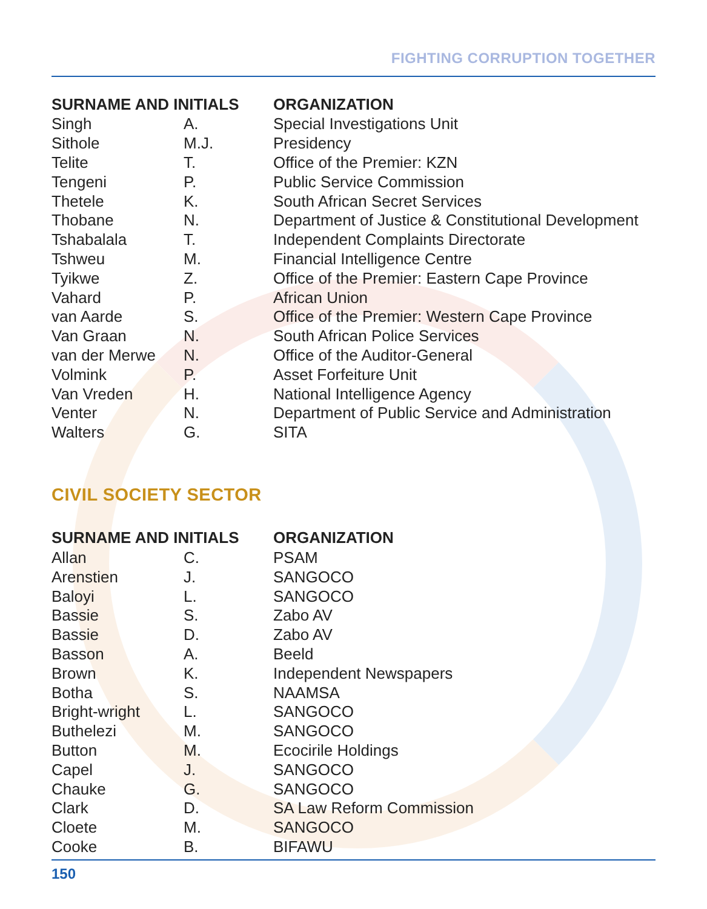FIGHTING CORRUPTION TOGETHER
| SURNAME AND INITIALS | | ORGANIZATION |
| --- | --- | --- |
| Singh | A. | Special Investigations Unit |
| Sithole | M.J. | Presidency |
| Telite | T. | Office of the Premier: KZN |
| Tengeni | P. | Public Service Commission |
| Thetele | K. | South African Secret Services |
| Thobane | N. | Department of Justice & Constitutional Development |
| Tshabalala | T. | Independent Complaints Directorate |
| Tshweu | M. | Financial Intelligence Centre |
| Tyikwe | Z. | Office of the Premier: Eastern Cape Province |
| Vahard | P. | African Union |
| van Aarde | S. | Office of the Premier: Western Cape Province |
| Van Graan | N. | South African Police Services |
| van der Merwe | N. | Office of the Auditor-General |
| Volmink | P. | Asset Forfeiture Unit |
| Van Vreden | H. | National Intelligence Agency |
| Venter | N. | Department of Public Service and Administration |
| Walters | G. | SITA |
CIVIL SOCIETY SECTOR
| SURNAME AND INITIALS | | ORGANIZATION |
| --- | --- | --- |
| Allan | C. | PSAM |
| Arenstien | J. | SANGOCO |
| Baloyi | L. | SANGOCO |
| Bassie | S. | Zabo AV |
| Bassie | D. | Zabo AV |
| Basson | A. | Beeld |
| Brown | K. | Independent Newspapers |
| Botha | S. | NAAMSA |
| Bright-wright | L. | SANGOCO |
| Buthelezi | M. | SANGOCO |
| Button | M. | Ecocirile Holdings |
| Capel | J. | SANGOCO |
| Chauke | G. | SANGOCO |
| Clark | D. | SA Law Reform Commission |
| Cloete | M. | SANGOCO |
| Cooke | B. | BIFAWU |
150